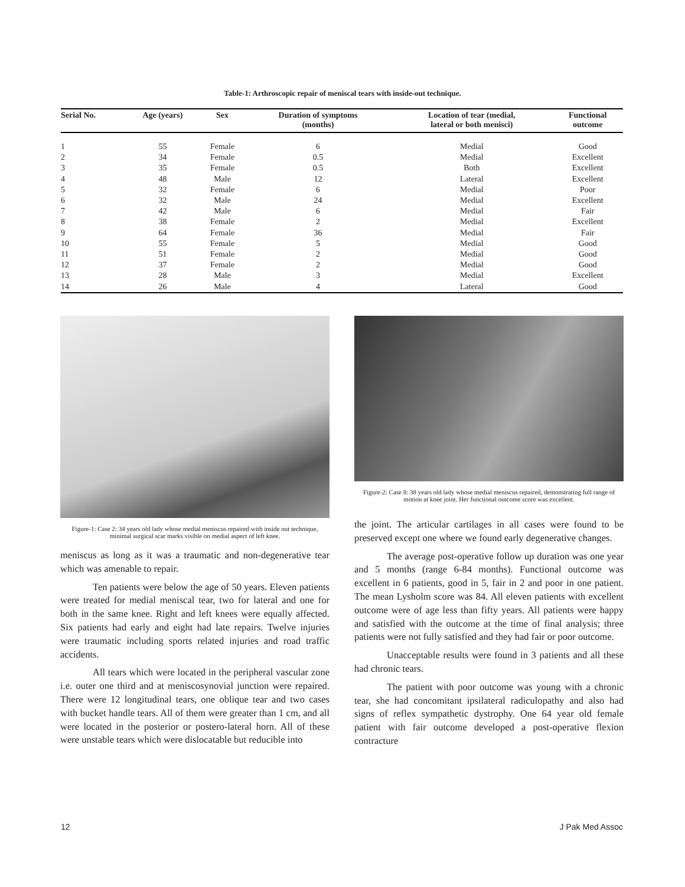Table-1: Arthroscopic repair of meniscal tears with inside-out technique.
| Serial No. | Age (years) | Sex | Duration of symptoms (months) | Location of tear (medial, lateral or both menisci) | Functional outcome |
| --- | --- | --- | --- | --- | --- |
| 1 | 55 | Female | 6 | Medial | Good |
| 2 | 34 | Female | 0.5 | Medial | Excellent |
| 3 | 35 | Female | 0.5 | Both | Excellent |
| 4 | 48 | Male | 12 | Lateral | Excellent |
| 5 | 32 | Female | 6 | Medial | Poor |
| 6 | 32 | Male | 24 | Medial | Excellent |
| 7 | 42 | Male | 6 | Medial | Fair |
| 8 | 38 | Female | 2 | Medial | Excellent |
| 9 | 64 | Female | 36 | Medial | Fair |
| 10 | 55 | Female | 5 | Medial | Good |
| 11 | 51 | Female | 2 | Medial | Good |
| 12 | 37 | Female | 2 | Medial | Good |
| 13 | 28 | Male | 3 | Medial | Excellent |
| 14 | 26 | Male | 4 | Lateral | Good |
Figure-1: Case 2: 34 years old lady whose medial meniscus repaired with inside out technique, minimal surgical scar marks visible on medial aspect of left knee.
meniscus as long as it was a traumatic and non-degenerative tear which was amenable to repair.
Ten patients were below the age of 50 years. Eleven patients were treated for medial meniscal tear, two for lateral and one for both in the same knee. Right and left knees were equally affected. Six patients had early and eight had late repairs. Twelve injuries were traumatic including sports related injuries and road traffic accidents.
All tears which were located in the peripheral vascular zone i.e. outer one third and at meniscosynovial junction were repaired. There were 12 longitudinal tears, one oblique tear and two cases with bucket handle tears. All of them were greater than 1 cm, and all were located in the posterior or postero-lateral horn. All of these were unstable tears which were dislocatable but reducible into
Figure-2: Case 8: 38 years old lady whose medial meniscus repaired, demonstrating full range of motion at knee joint. Her functional outcome score was excellent.
the joint. The articular cartilages in all cases were found to be preserved except one where we found early degenerative changes.
The average post-operative follow up duration was one year and 5 months (range 6-84 months). Functional outcome was excellent in 6 patients, good in 5, fair in 2 and poor in one patient. The mean Lysholm score was 84. All eleven patients with excellent outcome were of age less than fifty years. All patients were happy and satisfied with the outcome at the time of final analysis; three patients were not fully satisfied and they had fair or poor outcome.
Unacceptable results were found in 3 patients and all these had chronic tears.
The patient with poor outcome was young with a chronic tear, she had concomitant ipsilateral radiculopathy and also had signs of reflex sympathetic dystrophy. One 64 year old female patient with fair outcome developed a post-operative flexion contracture
12 J Pak Med Assoc